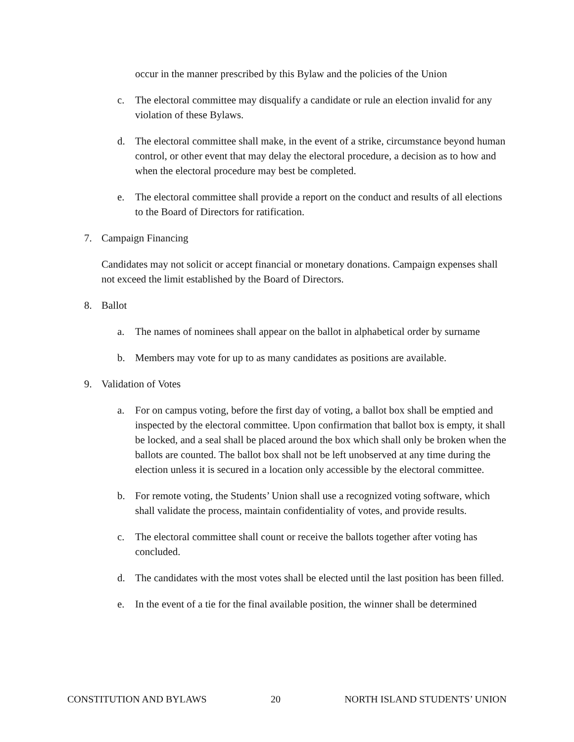occur in the manner prescribed by this Bylaw and the policies of the Union
c. The electoral committee may disqualify a candidate or rule an election invalid for any violation of these Bylaws.
d. The electoral committee shall make, in the event of a strike, circumstance beyond human control, or other event that may delay the electoral procedure, a decision as to how and when the electoral procedure may best be completed.
e. The electoral committee shall provide a report on the conduct and results of all elections to the Board of Directors for ratification.
7. Campaign Financing
Candidates may not solicit or accept financial or monetary donations. Campaign expenses shall not exceed the limit established by the Board of Directors.
8. Ballot
a. The names of nominees shall appear on the ballot in alphabetical order by surname
b. Members may vote for up to as many candidates as positions are available.
9. Validation of Votes
a. For on campus voting, before the first day of voting, a ballot box shall be emptied and inspected by the electoral committee. Upon confirmation that ballot box is empty, it shall be locked, and a seal shall be placed around the box which shall only be broken when the ballots are counted. The ballot box shall not be left unobserved at any time during the election unless it is secured in a location only accessible by the electoral committee.
b. For remote voting, the Students’ Union shall use a recognized voting software, which shall validate the process, maintain confidentiality of votes, and provide results.
c. The electoral committee shall count or receive the ballots together after voting has concluded.
d. The candidates with the most votes shall be elected until the last position has been filled.
e. In the event of a tie for the final available position, the winner shall be determined
CONSTITUTION AND BYLAWS 20 NORTH ISLAND STUDENTS’ UNION